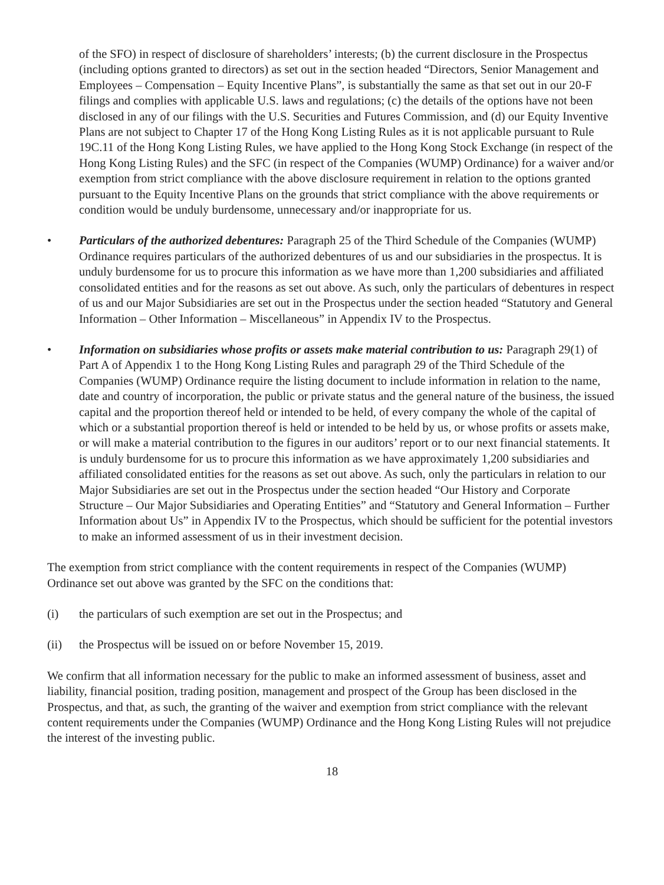of the SFO) in respect of disclosure of shareholders’ interests; (b) the current disclosure in the Prospectus (including options granted to directors) as set out in the section headed “Directors, Senior Management and Employees – Compensation – Equity Incentive Plans”, is substantially the same as that set out in our 20-F filings and complies with applicable U.S. laws and regulations; (c) the details of the options have not been disclosed in any of our filings with the U.S. Securities and Futures Commission, and (d) our Equity Inventive Plans are not subject to Chapter 17 of the Hong Kong Listing Rules as it is not applicable pursuant to Rule 19C.11 of the Hong Kong Listing Rules, we have applied to the Hong Kong Stock Exchange (in respect of the Hong Kong Listing Rules) and the SFC (in respect of the Companies (WUMP) Ordinance) for a waiver and/or exemption from strict compliance with the above disclosure requirement in relation to the options granted pursuant to the Equity Incentive Plans on the grounds that strict compliance with the above requirements or condition would be unduly burdensome, unnecessary and/or inappropriate for us.
• Particulars of the authorized debentures: Paragraph 25 of the Third Schedule of the Companies (WUMP) Ordinance requires particulars of the authorized debentures of us and our subsidiaries in the prospectus. It is unduly burdensome for us to procure this information as we have more than 1,200 subsidiaries and affiliated consolidated entities and for the reasons as set out above. As such, only the particulars of debentures in respect of us and our Major Subsidiaries are set out in the Prospectus under the section headed “Statutory and General Information – Other Information – Miscellaneous” in Appendix IV to the Prospectus.
• Information on subsidiaries whose profits or assets make material contribution to us: Paragraph 29(1) of Part A of Appendix 1 to the Hong Kong Listing Rules and paragraph 29 of the Third Schedule of the Companies (WUMP) Ordinance require the listing document to include information in relation to the name, date and country of incorporation, the public or private status and the general nature of the business, the issued capital and the proportion thereof held or intended to be held, of every company the whole of the capital of which or a substantial proportion thereof is held or intended to be held by us, or whose profits or assets make, or will make a material contribution to the figures in our auditors’ report or to our next financial statements. It is unduly burdensome for us to procure this information as we have approximately 1,200 subsidiaries and affiliated consolidated entities for the reasons as set out above. As such, only the particulars in relation to our Major Subsidiaries are set out in the Prospectus under the section headed “Our History and Corporate Structure – Our Major Subsidiaries and Operating Entities” and “Statutory and General Information – Further Information about Us” in Appendix IV to the Prospectus, which should be sufficient for the potential investors to make an informed assessment of us in their investment decision.
The exemption from strict compliance with the content requirements in respect of the Companies (WUMP) Ordinance set out above was granted by the SFC on the conditions that:
(i) the particulars of such exemption are set out in the Prospectus; and
(ii) the Prospectus will be issued on or before November 15, 2019.
We confirm that all information necessary for the public to make an informed assessment of business, asset and liability, financial position, trading position, management and prospect of the Group has been disclosed in the Prospectus, and that, as such, the granting of the waiver and exemption from strict compliance with the relevant content requirements under the Companies (WUMP) Ordinance and the Hong Kong Listing Rules will not prejudice the interest of the investing public.
18